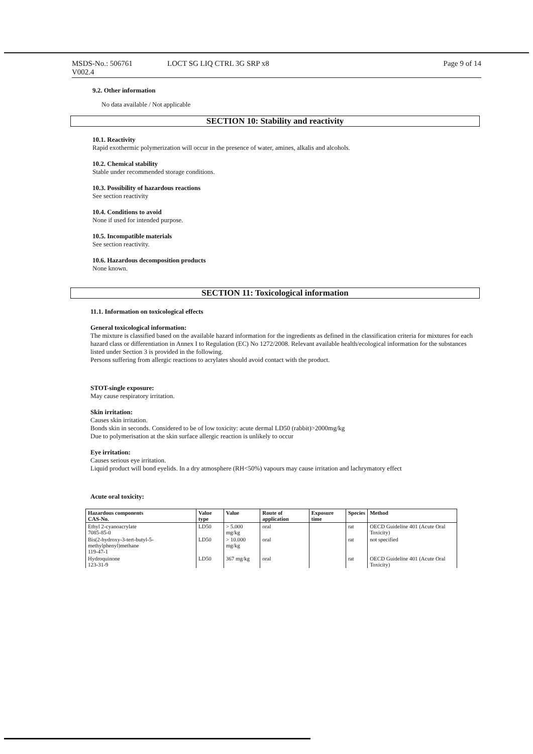MSDS-No.: 506761
V002.4
LOCT SG LIQ CTRL 3G SRP x8 Page 9 of 14
9.2. Other information
No data available / Not applicable
SECTION 10: Stability and reactivity
10.1. Reactivity
Rapid exothermic polymerization will occur in the presence of water, amines, alkalis and alcohols.
10.2. Chemical stability
Stable under recommended storage conditions.
10.3. Possibility of hazardous reactions
See section reactivity
10.4. Conditions to avoid
None if used for intended purpose.
10.5. Incompatible materials
See section reactivity.
10.6. Hazardous decomposition products
None known.
SECTION 11: Toxicological information
11.1. Information on toxicological effects
General toxicological information:
The mixture is classified based on the available hazard information for the ingredients as defined in the classification criteria for mixtures for each hazard class or differentiation in Annex I to Regulation (EC) No 1272/2008. Relevant available health/ecological information for the substances listed under Section 3 is provided in the following.
Persons suffering from allergic reactions to acrylates should avoid contact with the product.
STOT-single exposure:
May cause respiratory irritation.
Skin irritation:
Causes skin irritation.
Bonds skin in seconds. Considered to be of low toxicity: acute dermal LD50 (rabbit)>2000mg/kg
Due to polymerisation at the skin surface allergic reaction is unlikely to occur
Eye irritation:
Causes serious eye irritation.
Liquid product will bond eyelids. In a dry atmosphere (RH<50%) vapours may cause irritation and lachrymatory effect
Acute oral toxicity:
| Hazardous components CAS-No. | Value type | Value | Route of application | Exposure time | Species | Method |
| --- | --- | --- | --- | --- | --- | --- |
| Ethyl 2-cyanoacrylate 7085-85-0 | LD50 | > 5.000 mg/kg | oral | | rat | OECD Guideline 401 (Acute Oral Toxicity) |
| Bis(2-hydroxy-3-tert-butyl-5-methylphenyl)methane 119-47-1 | LD50 | > 10.000 mg/kg | oral | | rat | not specified |
| Hydroquinone 123-31-9 | LD50 | 367 mg/kg | oral | | rat | OECD Guideline 401 (Acute Oral Toxicity) |